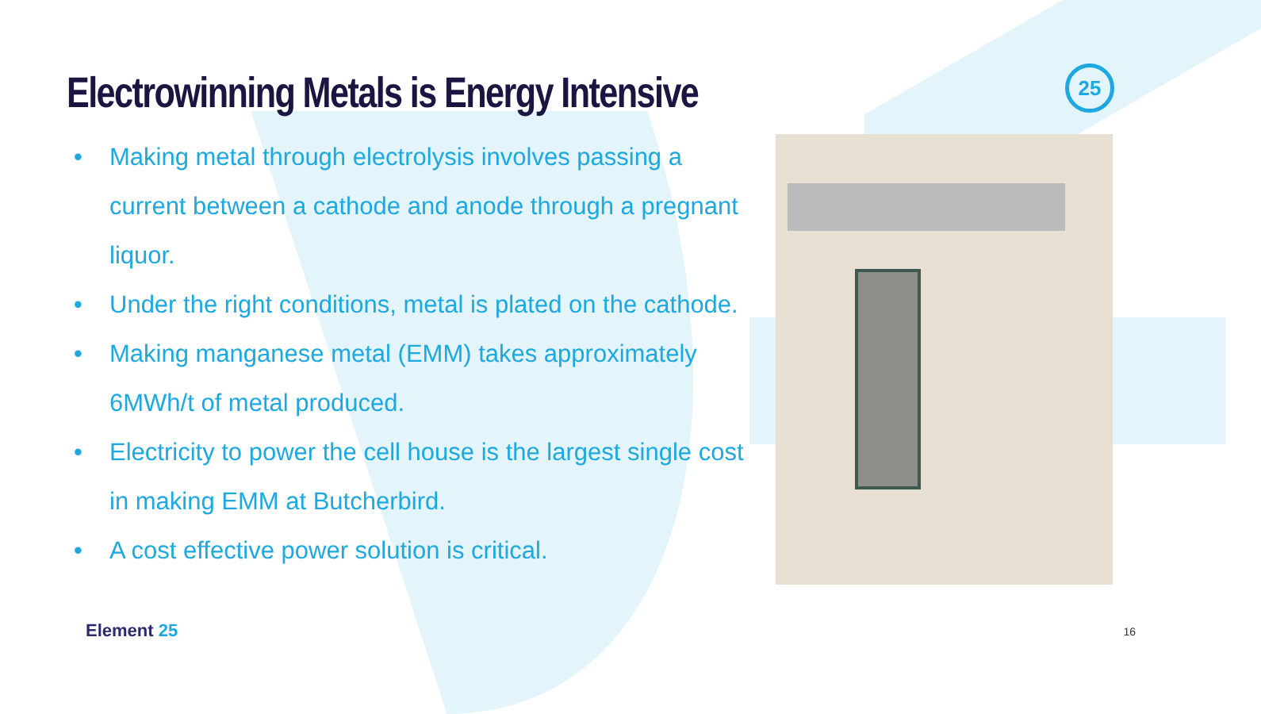25
Electrowinning Metals is Energy Intensive
• Making metal through electrolysis involves passing a current between a cathode and anode through a pregnant liquor.
• Under the right conditions, metal is plated on the cathode.
• Making manganese metal (EMM) takes approximately 6MWh/t of metal produced.
• Electricity to power the cell house is the largest single cost in making EMM at Butcherbird.
• A cost effective power solution is critical.
Element 25 16